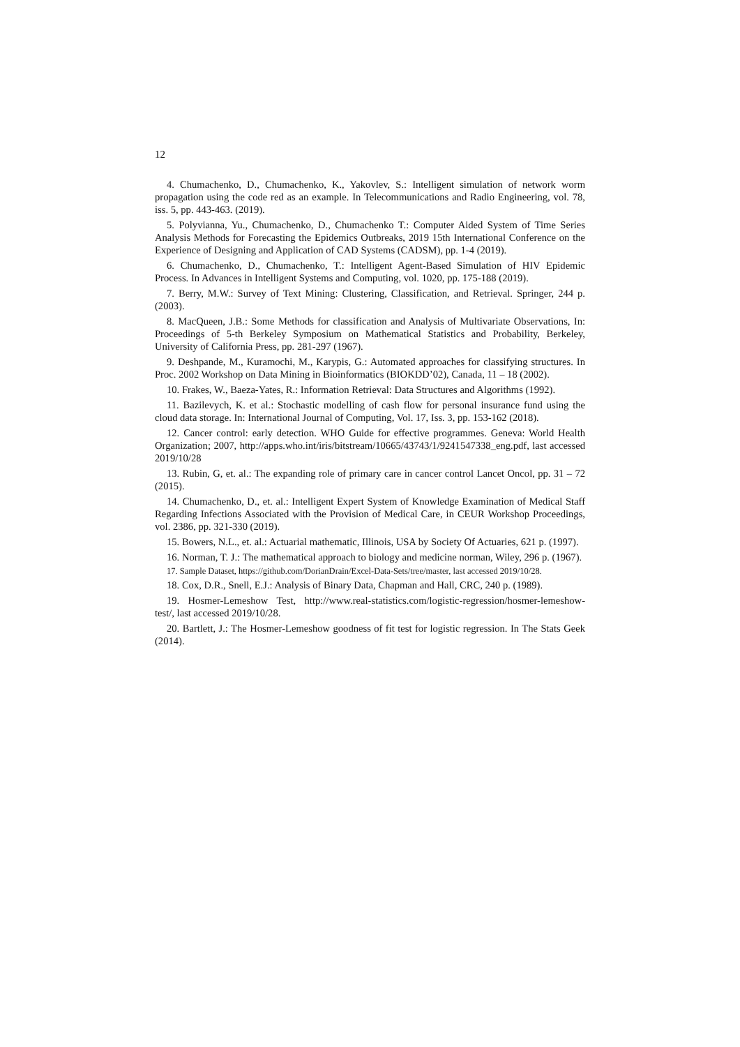12
4. Chumachenko, D., Chumachenko, K., Yakovlev, S.: Intelligent simulation of network worm propagation using the code red as an example. In Telecommunications and Radio Engineering, vol. 78, iss. 5, pp. 443-463. (2019).
5. Polyvianna, Yu., Chumachenko, D., Chumachenko T.: Computer Aided System of Time Series Analysis Methods for Forecasting the Epidemics Outbreaks, 2019 15th International Conference on the Experience of Designing and Application of CAD Systems (CADSM), pp. 1-4 (2019).
6. Chumachenko, D., Chumachenko, T.: Intelligent Agent-Based Simulation of HIV Epidemic Process. In Advances in Intelligent Systems and Computing, vol. 1020, pp. 175-188 (2019).
7. Berry, M.W.: Survey of Text Mining: Clustering, Classification, and Retrieval. Springer, 244 p. (2003).
8. MacQueen, J.B.: Some Methods for classification and Analysis of Multivariate Observations, In: Proceedings of 5-th Berkeley Symposium on Mathematical Statistics and Probability, Berkeley, University of California Press, pp. 281-297 (1967).
9. Deshpande, M., Kuramochi, M., Karypis, G.: Automated approaches for classifying structures. In Proc. 2002 Workshop on Data Mining in Bioinformatics (BIOKDD’02), Canada, 11 – 18 (2002).
10. Frakes, W., Baeza-Yates, R.: Information Retrieval: Data Structures and Algorithms (1992).
11. Bazilevych, K. et al.: Stochastic modelling of cash flow for personal insurance fund using the cloud data storage. In: International Journal of Computing, Vol. 17, Iss. 3, pp. 153-162 (2018).
12. Cancer control: early detection. WHO Guide for effective programmes. Geneva: World Health Organization; 2007, http://apps.who.int/iris/bitstream/10665/43743/1/9241547338_eng.pdf, last accessed 2019/10/28
13. Rubin, G, et. al.: The expanding role of primary care in cancer control Lancet Oncol, pp. 31 – 72 (2015).
14. Chumachenko, D., et. al.: Intelligent Expert System of Knowledge Examination of Medical Staff Regarding Infections Associated with the Provision of Medical Care, in CEUR Workshop Proceedings, vol. 2386, pp. 321-330 (2019).
15. Bowers, N.L., et. al.: Actuarial mathematic, Illinois, USA by Society Of Actuaries, 621 p. (1997).
16. Norman, T. J.: The mathematical approach to biology and medicine norman, Wiley, 296 p. (1967).
17. Sample Dataset, https://github.com/DorianDrain/Excel-Data-Sets/tree/master, last accessed 2019/10/28.
18. Cox, D.R., Snell, E.J.: Analysis of Binary Data, Chapman and Hall, CRC, 240 p. (1989).
19. Hosmer-Lemeshow Test, http://www.real-statistics.com/logistic-regression/hosmer-lemeshow-test/, last accessed 2019/10/28.
20. Bartlett, J.: The Hosmer-Lemeshow goodness of fit test for logistic regression. In The Stats Geek (2014).